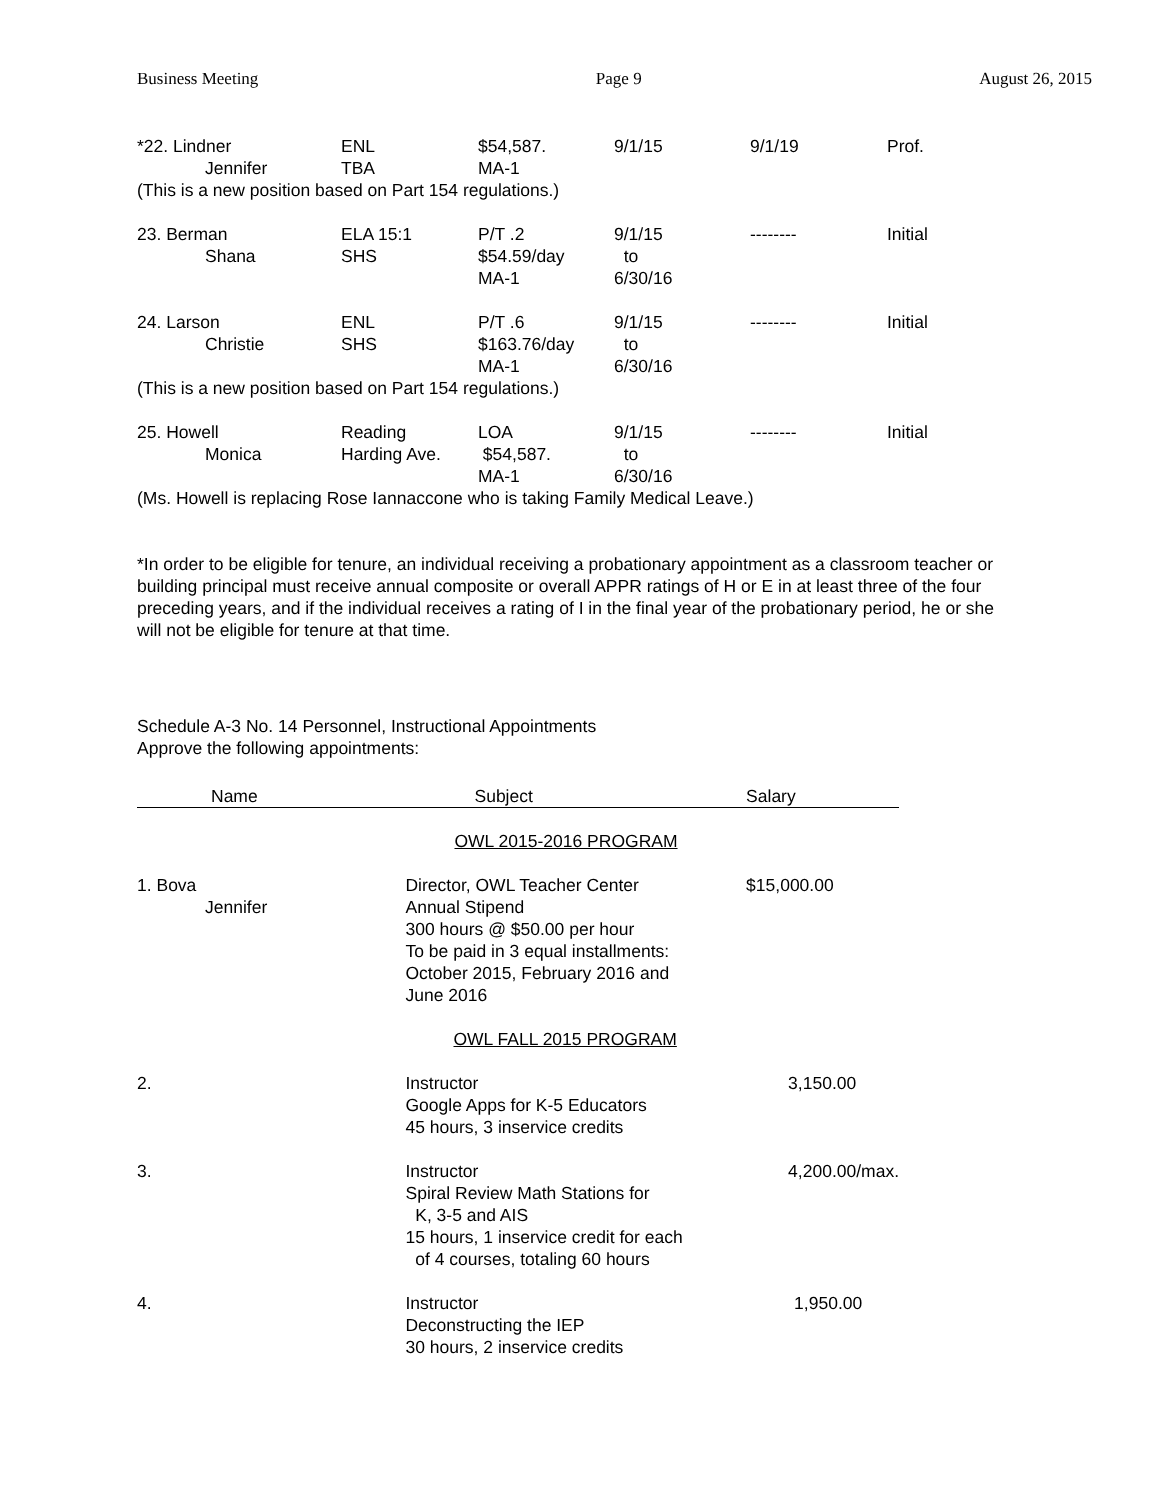Business Meeting Page 9 August 26, 2015
| *22. Lindner Jennifer | ENL TBA | $54,587. MA-1 | 9/1/15 | 9/1/19 | Prof. |
| (This is a new position based on Part 154 regulations.) | | | | | |
| 23. Berman Shana | ELA 15:1 SHS | P/T .2 $54.59/day MA-1 | 9/1/15 to 6/30/16 | -------- | Initial |
| 24. Larson Christie | ENL SHS | P/T .6 $163.76/day MA-1 | 9/1/15 to 6/30/16 | -------- | Initial |
| (This is a new position based on Part 154 regulations.) | | | | | |
| 25. Howell Monica | Reading Harding Ave. | LOA $54,587. MA-1 | 9/1/15 to 6/30/16 | -------- | Initial |
| (Ms. Howell is replacing Rose Iannaccone who is taking Family Medical Leave.) | | | | | |
*In order to be eligible for tenure, an individual receiving a probationary appointment as a classroom teacher or building principal must receive annual composite or overall APPR ratings of H or E in at least three of the four preceding years, and if the individual receives a rating of I in the final year of the probationary period, he or she will not be eligible for tenure at that time.
Schedule A-3 No. 14 Personnel, Instructional Appointments
Approve the following appointments:
| Name | Subject | Salary |
| --- | --- | --- |
| | OWL 2015-2016 PROGRAM | |
| 1. Bova Jennifer | Director, OWL Teacher Center Annual Stipend 300 hours @ $50.00 per hour To be paid in 3 equal installments: October 2015, February 2016 and June 2016 | $15,000.00 |
| | OWL FALL 2015 PROGRAM | |
| 2. | Instructor Google Apps for K-5 Educators 45 hours, 3 inservice credits | 3,150.00 |
| 3. | Instructor Spiral Review Math Stations for K, 3-5 and AIS 15 hours, 1 inservice credit for each of 4 courses, totaling 60 hours | 4,200.00/max. |
| 4. | Instructor Deconstructing the IEP 30 hours, 2 inservice credits | 1,950.00 |